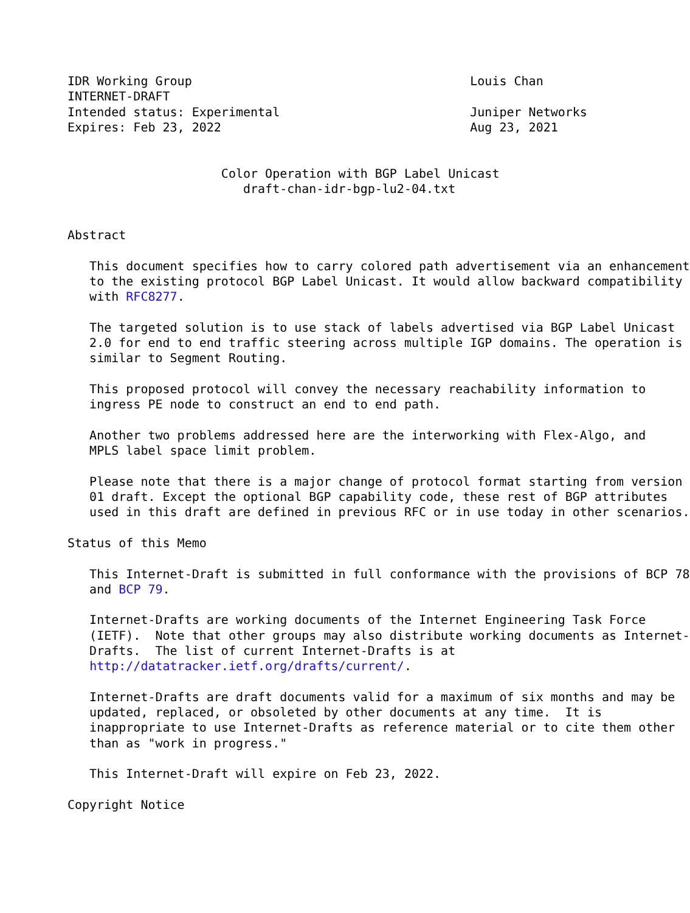IDR Working Group                                      Louis Chan
INTERNET-DRAFT
Intended status: Experimental                          Juniper Networks
Expires: Feb 23, 2022                                  Aug 23, 2021


                     Color Operation with BGP Label Unicast
                        draft-chan-idr-bgp-lu2-04.txt


Abstract

   This document specifies how to carry colored path advertisement via an enhancement
   to the existing protocol BGP Label Unicast. It would allow backward compatibility
   with RFC8277.

   The targeted solution is to use stack of labels advertised via BGP Label Unicast
   2.0 for end to end traffic steering across multiple IGP domains. The operation is
   similar to Segment Routing.

   This proposed protocol will convey the necessary reachability information to
   ingress PE node to construct an end to end path.

   Another two problems addressed here are the interworking with Flex-Algo, and
   MPLS label space limit problem.

   Please note that there is a major change of protocol format starting from version
   01 draft. Except the optional BGP capability code, these rest of BGP attributes
   used in this draft are defined in previous RFC or in use today in other scenarios.

Status of this Memo

   This Internet-Draft is submitted in full conformance with the provisions of BCP 78
   and BCP 79.

   Internet-Drafts are working documents of the Internet Engineering Task Force
   (IETF).  Note that other groups may also distribute working documents as Internet-
   Drafts.  The list of current Internet-Drafts is at
   http://datatracker.ietf.org/drafts/current/.

   Internet-Drafts are draft documents valid for a maximum of six months and may be
   updated, replaced, or obsoleted by other documents at any time.  It is
   inappropriate to use Internet-Drafts as reference material or to cite them other
   than as "work in progress."

   This Internet-Draft will expire on Feb 23, 2022.

Copyright Notice